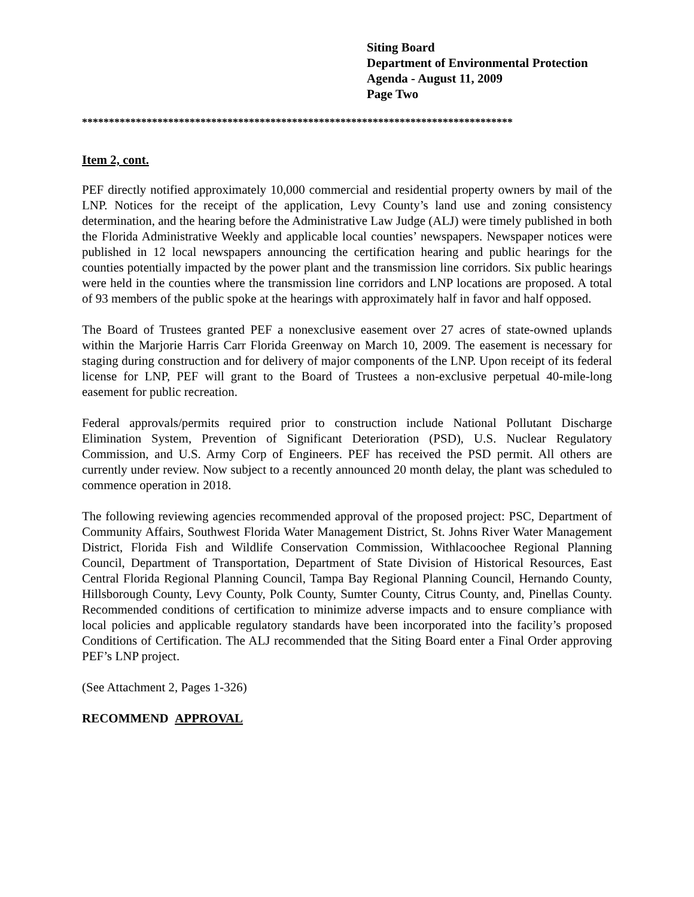Siting Board
Department of Environmental Protection
Agenda - August 11, 2009
Page Two
********************************************************************************
Item 2, cont.
PEF directly notified approximately 10,000 commercial and residential property owners by mail of the LNP. Notices for the receipt of the application, Levy County’s land use and zoning consistency determination, and the hearing before the Administrative Law Judge (ALJ) were timely published in both the Florida Administrative Weekly and applicable local counties’ newspapers. Newspaper notices were published in 12 local newspapers announcing the certification hearing and public hearings for the counties potentially impacted by the power plant and the transmission line corridors. Six public hearings were held in the counties where the transmission line corridors and LNP locations are proposed. A total of 93 members of the public spoke at the hearings with approximately half in favor and half opposed.
The Board of Trustees granted PEF a nonexclusive easement over 27 acres of state-owned uplands within the Marjorie Harris Carr Florida Greenway on March 10, 2009. The easement is necessary for staging during construction and for delivery of major components of the LNP. Upon receipt of its federal license for LNP, PEF will grant to the Board of Trustees a non-exclusive perpetual 40-mile-long easement for public recreation.
Federal approvals/permits required prior to construction include National Pollutant Discharge Elimination System, Prevention of Significant Deterioration (PSD), U.S. Nuclear Regulatory Commission, and U.S. Army Corp of Engineers. PEF has received the PSD permit. All others are currently under review. Now subject to a recently announced 20 month delay, the plant was scheduled to commence operation in 2018.
The following reviewing agencies recommended approval of the proposed project: PSC, Department of Community Affairs, Southwest Florida Water Management District, St. Johns River Water Management District, Florida Fish and Wildlife Conservation Commission, Withlacoochee Regional Planning Council, Department of Transportation, Department of State Division of Historical Resources, East Central Florida Regional Planning Council, Tampa Bay Regional Planning Council, Hernando County, Hillsborough County, Levy County, Polk County, Sumter County, Citrus County, and, Pinellas County. Recommended conditions of certification to minimize adverse impacts and to ensure compliance with local policies and applicable regulatory standards have been incorporated into the facility’s proposed Conditions of Certification. The ALJ recommended that the Siting Board enter a Final Order approving PEF’s LNP project.
(See Attachment 2, Pages 1-326)
RECOMMEND APPROVAL